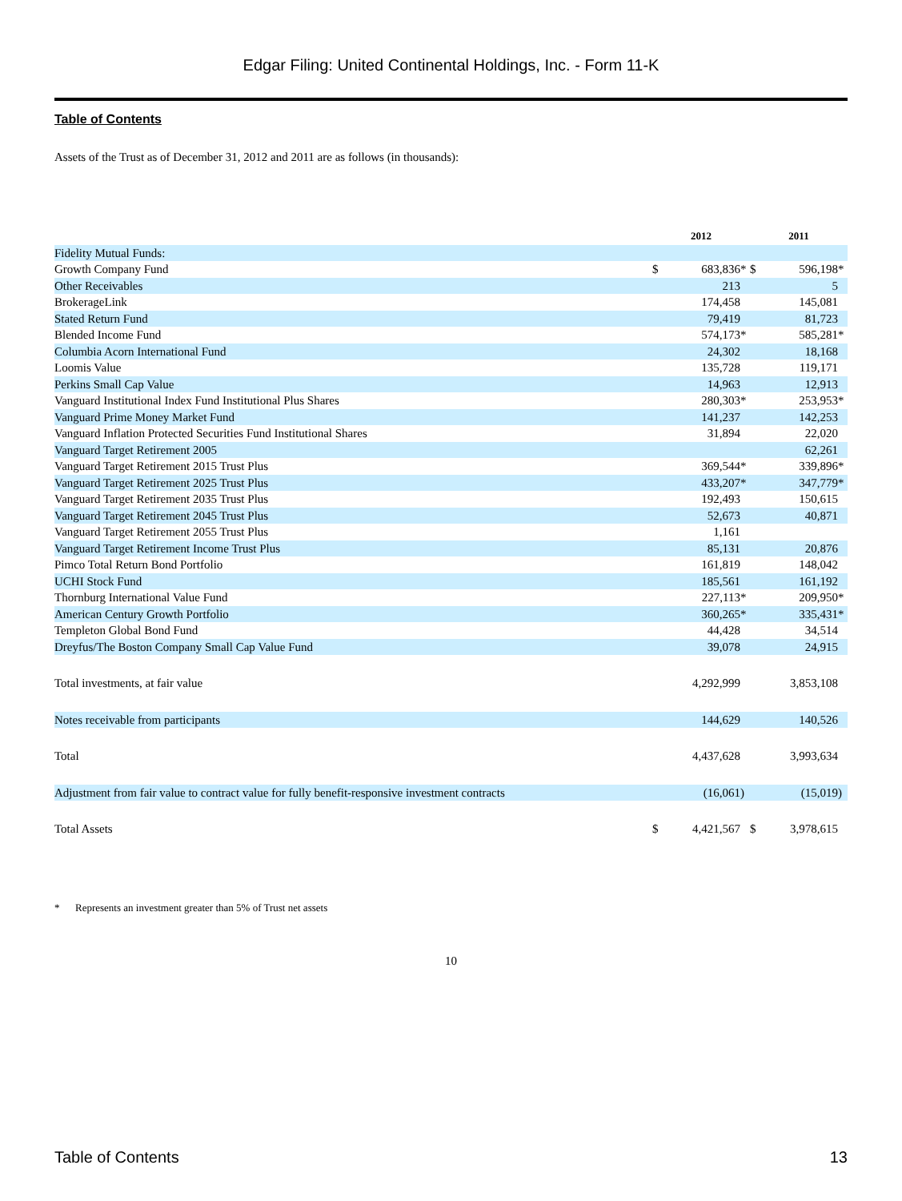Edgar Filing: United Continental Holdings, Inc. - Form 11-K
Table of Contents
Assets of the Trust as of December 31, 2012 and 2011 are as follows (in thousands):
| | 2012 | | | 2011 | | |
| Fidelity Mutual Funds: | | | | | | |
| Growth Company Fund | $ | 683,836 | * | $ | 596,198 | * |
| Other Receivables | | 213 | | | 5 | |
| BrokerageLink | | 174,458 | | | 145,081 | |
| Stated Return Fund | | 79,419 | | | 81,723 | |
| Blended Income Fund | | 574,173 | * | | 585,281 | * |
| Columbia Acorn International Fund | | 24,302 | | | 18,168 | |
| Loomis Value | | 135,728 | | | 119,171 | |
| Perkins Small Cap Value | | 14,963 | | | 12,913 | |
| Vanguard Institutional Index Fund Institutional Plus Shares | | 280,303 | * | | 253,953 | * |
| Vanguard Prime Money Market Fund | | 141,237 | | | 142,253 | |
| Vanguard Inflation Protected Securities Fund Institutional Shares | | 31,894 | | | 22,020 | |
| Vanguard Target Retirement 2005 | | | | | 62,261 | |
| Vanguard Target Retirement 2015 Trust Plus | | 369,544 | * | | 339,896 | * |
| Vanguard Target Retirement 2025 Trust Plus | | 433,207 | * | | 347,779 | * |
| Vanguard Target Retirement 2035 Trust Plus | | 192,493 | | | 150,615 | |
| Vanguard Target Retirement 2045 Trust Plus | | 52,673 | | | 40,871 | |
| Vanguard Target Retirement 2055 Trust Plus | | 1,161 | | | | |
| Vanguard Target Retirement Income Trust Plus | | 85,131 | | | 20,876 | |
| Pimco Total Return Bond Portfolio | | 161,819 | | | 148,042 | |
| UCHI Stock Fund | | 185,561 | | | 161,192 | |
| Thornburg International Value Fund | | 227,113 | * | | 209,950 | * |
| American Century Growth Portfolio | | 360,265 | * | | 335,431 | * |
| Templeton Global Bond Fund | | 44,428 | | | 34,514 | |
| Dreyfus/The Boston Company Small Cap Value Fund | | 39,078 | | | 24,915 | |
| Total investments, at fair value | | 4,292,999 | | | 3,853,108 | |
| Notes receivable from participants | | 144,629 | | | 140,526 | |
| Total | | 4,437,628 | | | 3,993,634 | |
| Adjustment from fair value to contract value for fully benefit-responsive investment contracts | | (16,061 | ) | | (15,019 | ) |
| Total Assets | $ | 4,421,567 | | $ | 3,978,615 | |
* Represents an investment greater than 5% of Trust net assets
10
Table of Contents 13